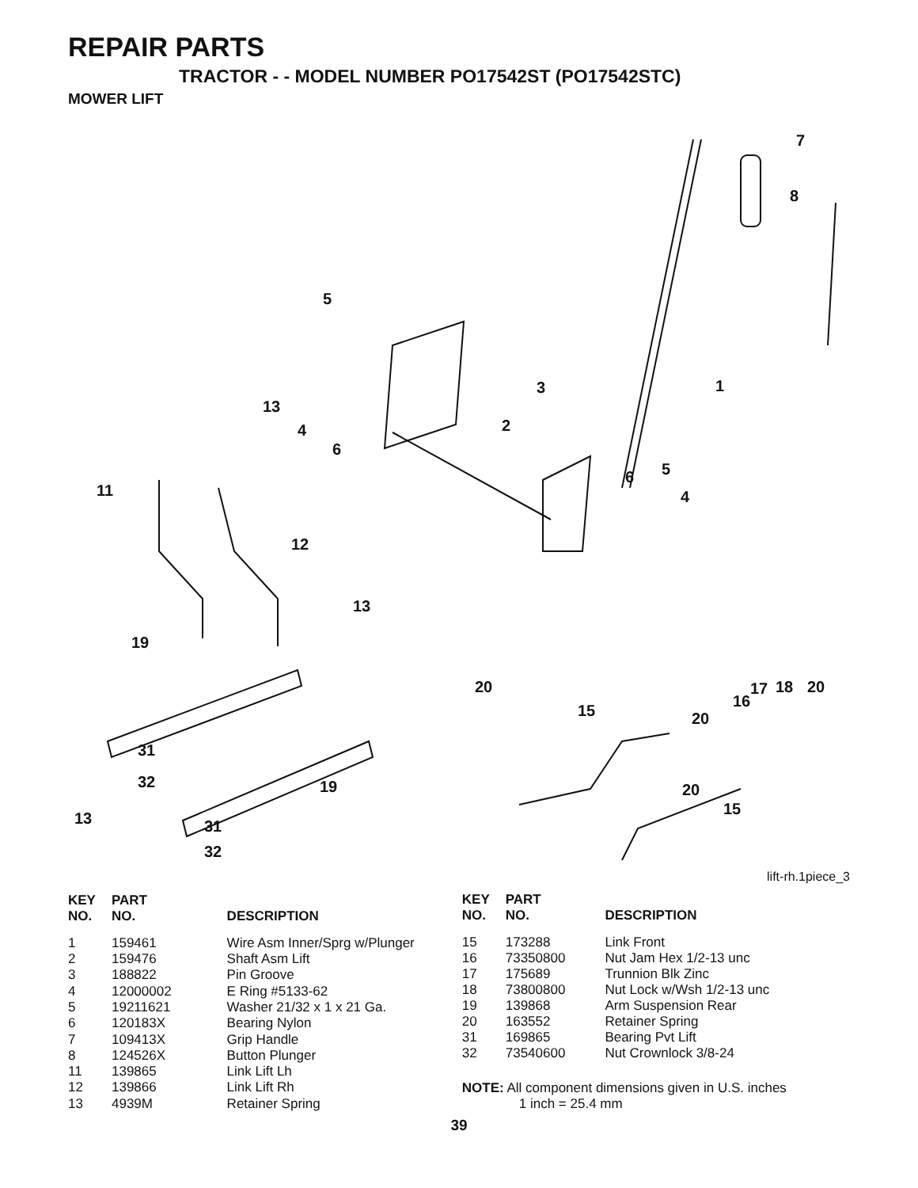REPAIR PARTS
TRACTOR - - MODEL NUMBER PO17542ST (PO17542STC)
MOWER LIFT
7
8
1
5
3
13
2
4
6
5
6
4
11
12
13
19
20
15 20
16
17 18 20
31
32 19 20
15
13 31
32
lift-rh.1piece_3
| KEY NO. | PART NO. | DESCRIPTION |
| --- | --- | --- |
| 1 | 159461 | Wire Asm Inner/Sprg w/Plunger |
| 2 | 159476 | Shaft Asm Lift |
| 3 | 188822 | Pin Groove |
| 4 | 12000002 | E Ring #5133-62 |
| 5 | 19211621 | Washer 21/32 x 1 x 21 Ga. |
| 6 | 120183X | Bearing Nylon |
| 7 | 109413X | Grip Handle |
| 8 | 124526X | Button Plunger |
| 11 | 139865 | Link Lift Lh |
| 12 | 139866 | Link Lift Rh |
| 13 | 4939M | Retainer Spring |
| KEY NO. | PART NO. | DESCRIPTION |
| --- | --- | --- |
| 15 | 173288 | Link Front |
| 16 | 73350800 | Nut Jam Hex 1/2-13 unc |
| 17 | 175689 | Trunnion Blk Zinc |
| 18 | 73800800 | Nut Lock w/Wsh 1/2-13 unc |
| 19 | 139868 | Arm Suspension Rear |
| 20 | 163552 | Retainer Spring |
| 31 | 169865 | Bearing Pvt Lift |
| 32 | 73540600 | Nut Crownlock 3/8-24 |
NOTE: All component dimensions given in U.S. inches
1 inch = 25.4 mm
39